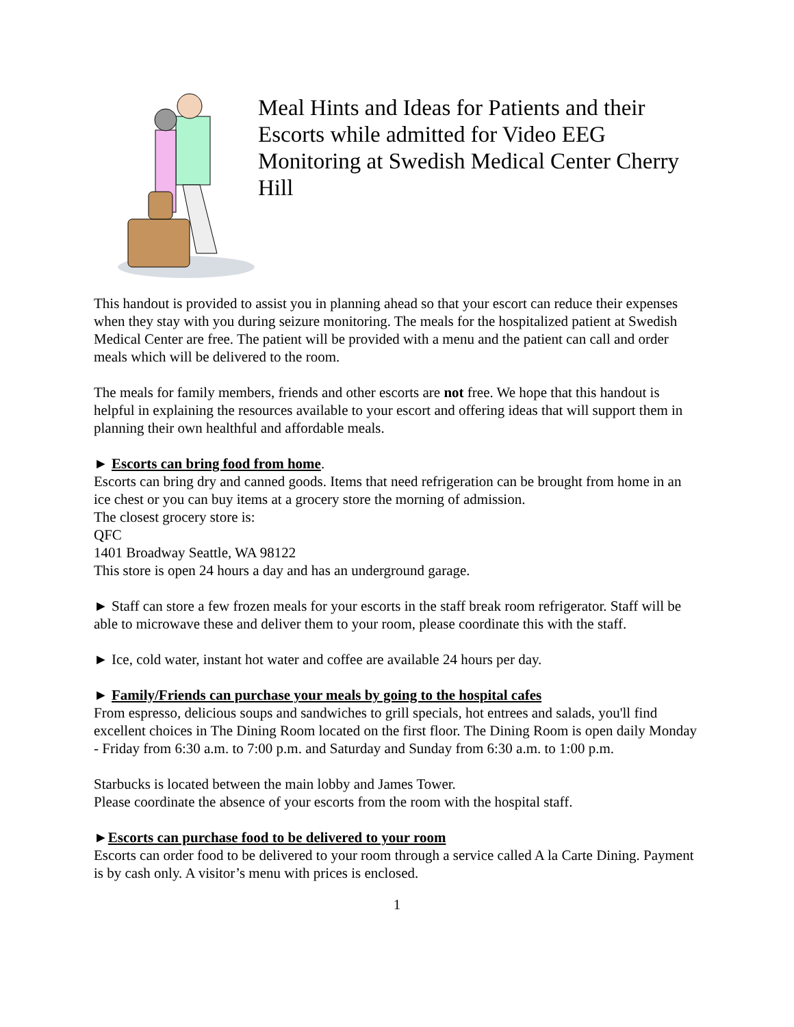Meal Hints and Ideas for Patients and their Escorts while admitted for Video EEG Monitoring at Swedish Medical Center Cherry Hill
This handout is provided to assist you in planning ahead so that your escort can reduce their expenses when they stay with you during seizure monitoring. The meals for the hospitalized patient at Swedish Medical Center are free. The patient will be provided with a menu and the patient can call and order meals which will be delivered to the room.
The meals for family members, friends and other escorts are not free. We hope that this handout is helpful in explaining the resources available to your escort and offering ideas that will support them in planning their own healthful and affordable meals.
► Escorts can bring food from home.
Escorts can bring dry and canned goods. Items that need refrigeration can be brought from home in an ice chest or you can buy items at a grocery store the morning of admission.
The closest grocery store is:
QFC
1401 Broadway Seattle, WA 98122
This store is open 24 hours a day and has an underground garage.
► Staff can store a few frozen meals for your escorts in the staff break room refrigerator. Staff will be able to microwave these and deliver them to your room, please coordinate this with the staff.
► Ice, cold water, instant hot water and coffee are available 24 hours per day.
► Family/Friends can purchase your meals by going to the hospital cafes
From espresso, delicious soups and sandwiches to grill specials, hot entrees and salads, you'll find excellent choices in The Dining Room located on the first floor. The Dining Room is open daily Monday - Friday from 6:30 a.m. to 7:00 p.m. and Saturday and Sunday from 6:30 a.m. to 1:00 p.m.
Starbucks is located between the main lobby and James Tower.
Please coordinate the absence of your escorts from the room with the hospital staff.
►Escorts can purchase food to be delivered to your room
Escorts can order food to be delivered to your room through a service called A la Carte Dining. Payment is by cash only. A visitor’s menu with prices is enclosed.
1